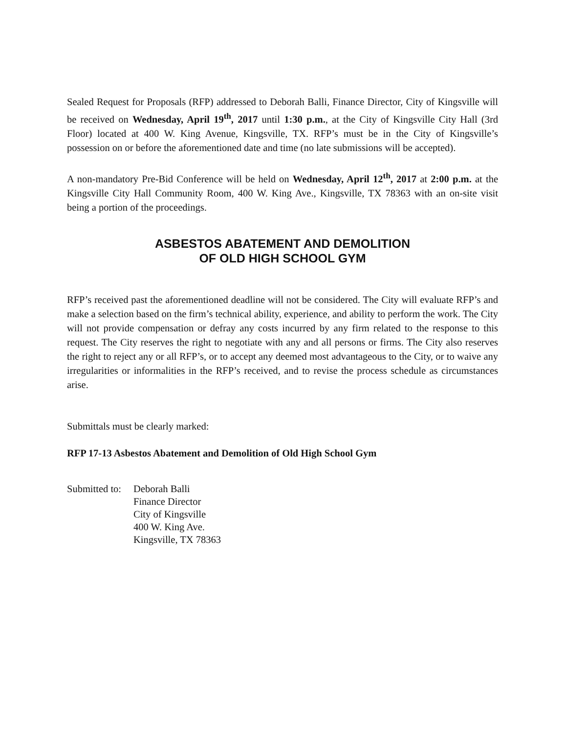Sealed Request for Proposals (RFP) addressed to Deborah Balli, Finance Director, City of Kingsville will be received on Wednesday, April 19<sup>th</sup>, 2017 until 1:30 p.m., at the City of Kingsville City Hall (3rd Floor) located at 400 W. King Avenue, Kingsville, TX. RFP’s must be in the City of Kingsville’s possession on or before the aforementioned date and time (no late submissions will be accepted).
A non-mandatory Pre-Bid Conference will be held on Wednesday, April 12<sup>th</sup>, 2017 at 2:00 p.m. at the Kingsville City Hall Community Room, 400 W. King Ave., Kingsville, TX 78363 with an on-site visit being a portion of the proceedings.
ASBESTOS ABATEMENT AND DEMOLITION
OF OLD HIGH SCHOOL GYM
RFP’s received past the aforementioned deadline will not be considered. The City will evaluate RFP’s and make a selection based on the firm’s technical ability, experience, and ability to perform the work. The City will not provide compensation or defray any costs incurred by any firm related to the response to this request. The City reserves the right to negotiate with any and all persons or firms. The City also reserves the right to reject any or all RFP’s, or to accept any deemed most advantageous to the City, or to waive any irregularities or informalities in the RFP’s received, and to revise the process schedule as circumstances arise.
Submittals must be clearly marked:
RFP 17-13 Asbestos Abatement and Demolition of Old High School Gym
Submitted to:
Deborah Balli
Finance Director
City of Kingsville
400 W. King Ave.
Kingsville, TX 78363